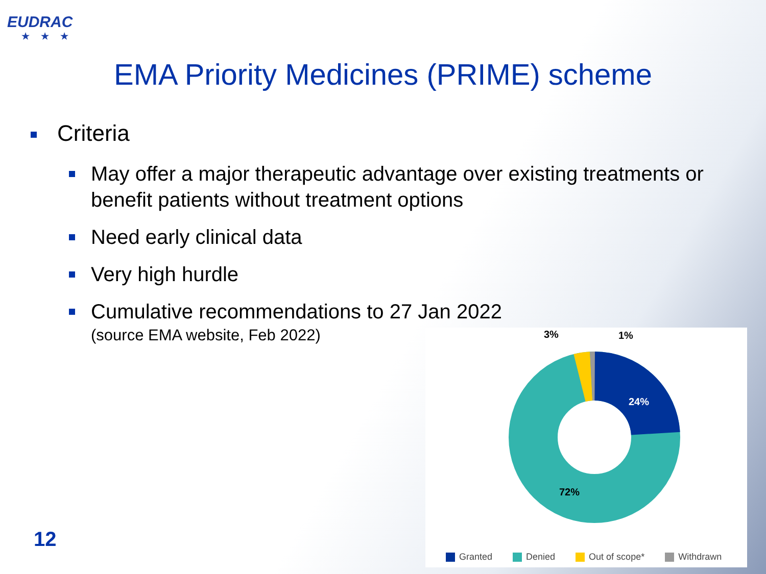EUDRAC
★★★
EMA Priority Medicines (PRIME) scheme
Criteria
May offer a major therapeutic advantage over existing treatments or benefit patients without treatment options
Need early clinical data
Very high hurdle
Cumulative recommendations to 27 Jan 2022
(source EMA website, Feb 2022)
3%
1%
24%
72%
Granted Denied Out of scope* Withdrawn
12